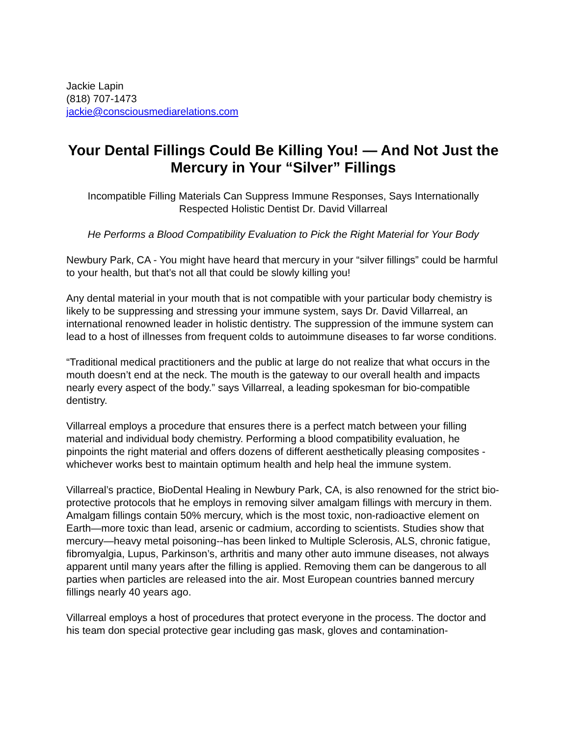Jackie Lapin
(818) 707-1473
jackie@consciousmediarelations.com
Your Dental Fillings Could Be Killing You! — And Not Just the Mercury in Your “Silver” Fillings
Incompatible Filling Materials Can Suppress Immune Responses, Says Internationally Respected Holistic Dentist Dr. David Villarreal
He Performs a Blood Compatibility Evaluation to Pick the Right Material for Your Body
Newbury Park, CA - You might have heard that mercury in your “silver fillings” could be harmful to your health, but that’s not all that could be slowly killing you!
Any dental material in your mouth that is not compatible with your particular body chemistry is likely to be suppressing and stressing your immune system, says Dr. David Villarreal, an international renowned leader in holistic dentistry. The suppression of the immune system can lead to a host of illnesses from frequent colds to autoimmune diseases to far worse conditions.
“Traditional medical practitioners and the public at large do not realize that what occurs in the mouth doesn’t end at the neck. The mouth is the gateway to our overall health and impacts nearly every aspect of the body.” says Villarreal, a leading spokesman for bio-compatible dentistry.
Villarreal employs a procedure that ensures there is a perfect match between your filling material and individual body chemistry. Performing a blood compatibility evaluation, he pinpoints the right material and offers dozens of different aesthetically pleasing composites - whichever works best to maintain optimum health and help heal the immune system.
Villarreal’s practice, BioDental Healing in Newbury Park, CA, is also renowned for the strict bio-protective protocols that he employs in removing silver amalgam fillings with mercury in them. Amalgam fillings contain 50% mercury, which is the most toxic, non-radioactive element on Earth—more toxic than lead, arsenic or cadmium, according to scientists. Studies show that mercury—heavy metal poisoning--has been linked to Multiple Sclerosis, ALS, chronic fatigue, fibromyalgia, Lupus, Parkinson’s, arthritis and many other auto immune diseases, not always apparent until many years after the filling is applied. Removing them can be dangerous to all parties when particles are released into the air. Most European countries banned mercury fillings nearly 40 years ago.
Villarreal employs a host of procedures that protect everyone in the process. The doctor and his team don special protective gear including gas mask, gloves and contamination-